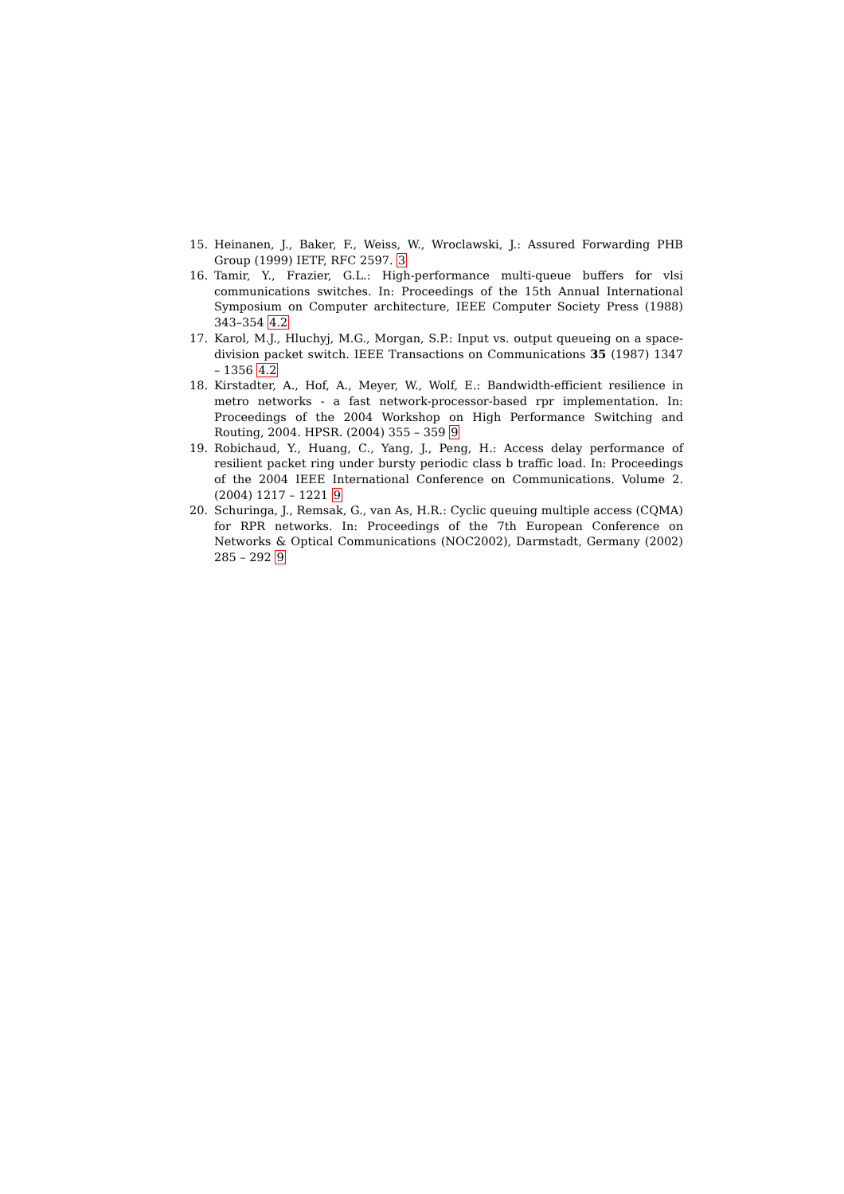15. Heinanen, J., Baker, F., Weiss, W., Wroclawski, J.: Assured Forwarding PHB Group (1999) IETF, RFC 2597. 3
16. Tamir, Y., Frazier, G.L.: High-performance multi-queue buffers for vlsi communications switches. In: Proceedings of the 15th Annual International Symposium on Computer architecture, IEEE Computer Society Press (1988) 343–354 4.2
17. Karol, M.J., Hluchyj, M.G., Morgan, S.P.: Input vs. output queueing on a space-division packet switch. IEEE Transactions on Communications 35 (1987) 1347 – 1356 4.2
18. Kirstadter, A., Hof, A., Meyer, W., Wolf, E.: Bandwidth-efficient resilience in metro networks - a fast network-processor-based rpr implementation. In: Proceedings of the 2004 Workshop on High Performance Switching and Routing, 2004. HPSR. (2004) 355 – 359 9
19. Robichaud, Y., Huang, C., Yang, J., Peng, H.: Access delay performance of resilient packet ring under bursty periodic class b traffic load. In: Proceedings of the 2004 IEEE International Conference on Communications. Volume 2. (2004) 1217 – 1221 9
20. Schuringa, J., Remsak, G., van As, H.R.: Cyclic queuing multiple access (CQMA) for RPR networks. In: Proceedings of the 7th European Conference on Networks & Optical Communications (NOC2002), Darmstadt, Germany (2002) 285 – 292 9